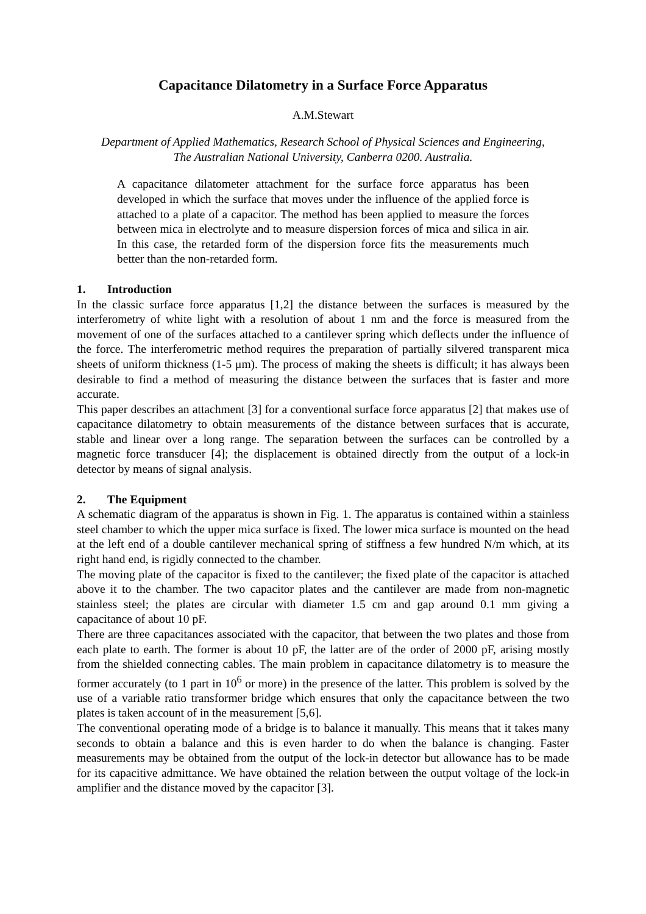Capacitance Dilatometry in a Surface Force Apparatus
A.M.Stewart
Department of Applied Mathematics, Research School of Physical Sciences and Engineering,
The Australian National University, Canberra 0200. Australia.
A capacitance dilatometer attachment for the surface force apparatus has been developed in which the surface that moves under the influence of the applied force is attached to a plate of a capacitor. The method has been applied to measure the forces between mica in electrolyte and to measure dispersion forces of mica and silica in air. In this case, the retarded form of the dispersion force fits the measurements much better than the non-retarded form.
1. Introduction
In the classic surface force apparatus [1,2] the distance between the surfaces is measured by the interferometry of white light with a resolution of about 1 nm and the force is measured from the movement of one of the surfaces attached to a cantilever spring which deflects under the influence of the force. The interferometric method requires the preparation of partially silvered transparent mica sheets of uniform thickness (1-5 μm). The process of making the sheets is difficult; it has always been desirable to find a method of measuring the distance between the surfaces that is faster and more accurate.
This paper describes an attachment [3] for a conventional surface force apparatus [2] that makes use of capacitance dilatometry to obtain measurements of the distance between surfaces that is accurate, stable and linear over a long range. The separation between the surfaces can be controlled by a magnetic force transducer [4]; the displacement is obtained directly from the output of a lock-in detector by means of signal analysis.
2. The Equipment
A schematic diagram of the apparatus is shown in Fig. 1. The apparatus is contained within a stainless steel chamber to which the upper mica surface is fixed. The lower mica surface is mounted on the head at the left end of a double cantilever mechanical spring of stiffness a few hundred N/m which, at its right hand end, is rigidly connected to the chamber.
The moving plate of the capacitor is fixed to the cantilever; the fixed plate of the capacitor is attached above it to the chamber. The two capacitor plates and the cantilever are made from non-magnetic stainless steel; the plates are circular with diameter 1.5 cm and gap around 0.1 mm giving a capacitance of about 10 pF.
There are three capacitances associated with the capacitor, that between the two plates and those from each plate to earth. The former is about 10 pF, the latter are of the order of 2000 pF, arising mostly from the shielded connecting cables. The main problem in capacitance dilatometry is to measure the former accurately (to 1 part in 10<sup>6</sup> or more) in the presence of the latter. This problem is solved by the use of a variable ratio transformer bridge which ensures that only the capacitance between the two plates is taken account of in the measurement [5,6].
The conventional operating mode of a bridge is to balance it manually. This means that it takes many seconds to obtain a balance and this is even harder to do when the balance is changing. Faster measurements may be obtained from the output of the lock-in detector but allowance has to be made for its capacitive admittance. We have obtained the relation between the output voltage of the lock-in amplifier and the distance moved by the capacitor [3].